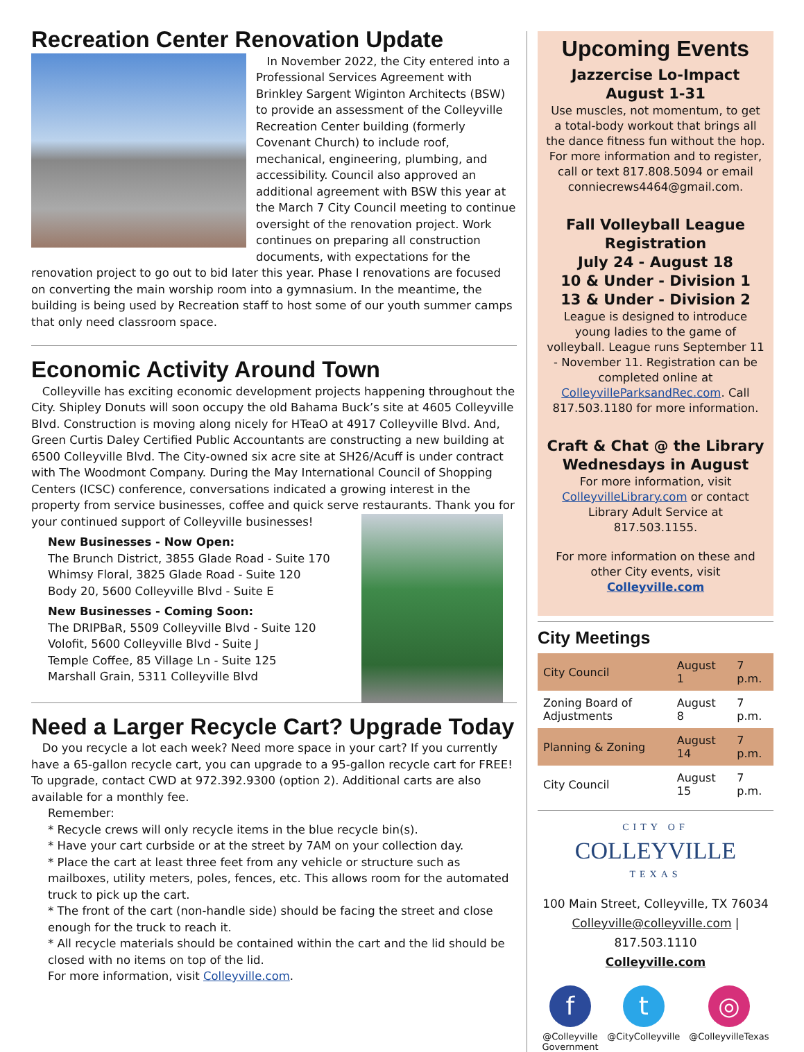Recreation Center Renovation Update
In November 2022, the City entered into a Professional Services Agreement with Brinkley Sargent Wiginton Architects (BSW) to provide an assessment of the Colleyville Recreation Center building (formerly Covenant Church) to include roof, mechanical, engineering, plumbing, and accessibility. Council also approved an additional agreement with BSW this year at the March 7 City Council meeting to continue oversight of the renovation project. Work continues on preparing all construction documents, with expectations for the renovation project to go out to bid later this year. Phase I renovations are focused on converting the main worship room into a gymnasium. In the meantime, the building is being used by Recreation staff to host some of our youth summer camps that only need classroom space.
Economic Activity Around Town
Colleyville has exciting economic development projects happening throughout the City. Shipley Donuts will soon occupy the old Bahama Buck’s site at 4605 Colleyville Blvd. Construction is moving along nicely for HTeaO at 4917 Colleyville Blvd. And, Green Curtis Daley Certified Public Accountants are constructing a new building at 6500 Colleyville Blvd. The City-owned six acre site at SH26/Acuff is under contract with The Woodmont Company. During the May International Council of Shopping Centers (ICSC) conference, conversations indicated a growing interest in the property from service businesses, coffee and quick serve restaurants. Thank you for your continued support of Colleyville businesses!
New Businesses - Now Open:
The Brunch District, 3855 Glade Road - Suite 170
Whimsy Floral, 3825 Glade Road - Suite 120
Body 20, 5600 Colleyville Blvd - Suite E
New Businesses - Coming Soon:
The DRIPBaR, 5509 Colleyville Blvd - Suite 120
Volofit, 5600 Colleyville Blvd - Suite J
Temple Coffee, 85 Village Ln - Suite 125
Marshall Grain, 5311 Colleyville Blvd
Need a Larger Recycle Cart? Upgrade Today
Do you recycle a lot each week? Need more space in your cart? If you currently have a 65-gallon recycle cart, you can upgrade to a 95-gallon recycle cart for FREE! To upgrade, contact CWD at 972.392.9300 (option 2). Additional carts are also available for a monthly fee.
Remember:
* Recycle crews will only recycle items in the blue recycle bin(s).
* Have your cart curbside or at the street by 7AM on your collection day.
* Place the cart at least three feet from any vehicle or structure such as mailboxes, utility meters, poles, fences, etc. This allows room for the automated truck to pick up the cart.
* The front of the cart (non-handle side) should be facing the street and close enough for the truck to reach it.
* All recycle materials should be contained within the cart and the lid should be closed with no items on top of the lid.
For more information, visit Colleyville.com.
Upcoming Events
Jazzercise Lo-Impact
August 1-31
Use muscles, not momentum, to get a total-body workout that brings all the dance fitness fun without the hop. For more information and to register, call or text 817.808.5094 or email conniecrews4464@gmail.com.
Fall Volleyball League
Registration
July 24 - August 18
10 & Under - Division 1
13 & Under - Division 2
League is designed to introduce young ladies to the game of volleyball. League runs September 11 - November 11. Registration can be completed online at ColleyvilleParksandRec.com. Call 817.503.1180 for more information.
Craft & Chat @ the Library
Wednesdays in August
For more information, visit ColleyvilleLibrary.com or contact Library Adult Service at 817.503.1155.
For more information on these and other City events, visit
Colleyville.com
City Meetings
| City Council | August 1 | 7 p.m. |
| Zoning Board of Adjustments | August 8 | 7 p.m. |
| Planning & Zoning | August 14 | 7 p.m. |
| City Council | August 15 | 7 p.m. |
CITY OF
COLLEYVILLE
TEXAS
100 Main Street, Colleyville, TX 76034
Colleyville@colleyville.com | 817.503.1110
Colleyville.com
f
@Colleyville
Government
t
@CityColleyville
◎
@ColleyvilleTexas